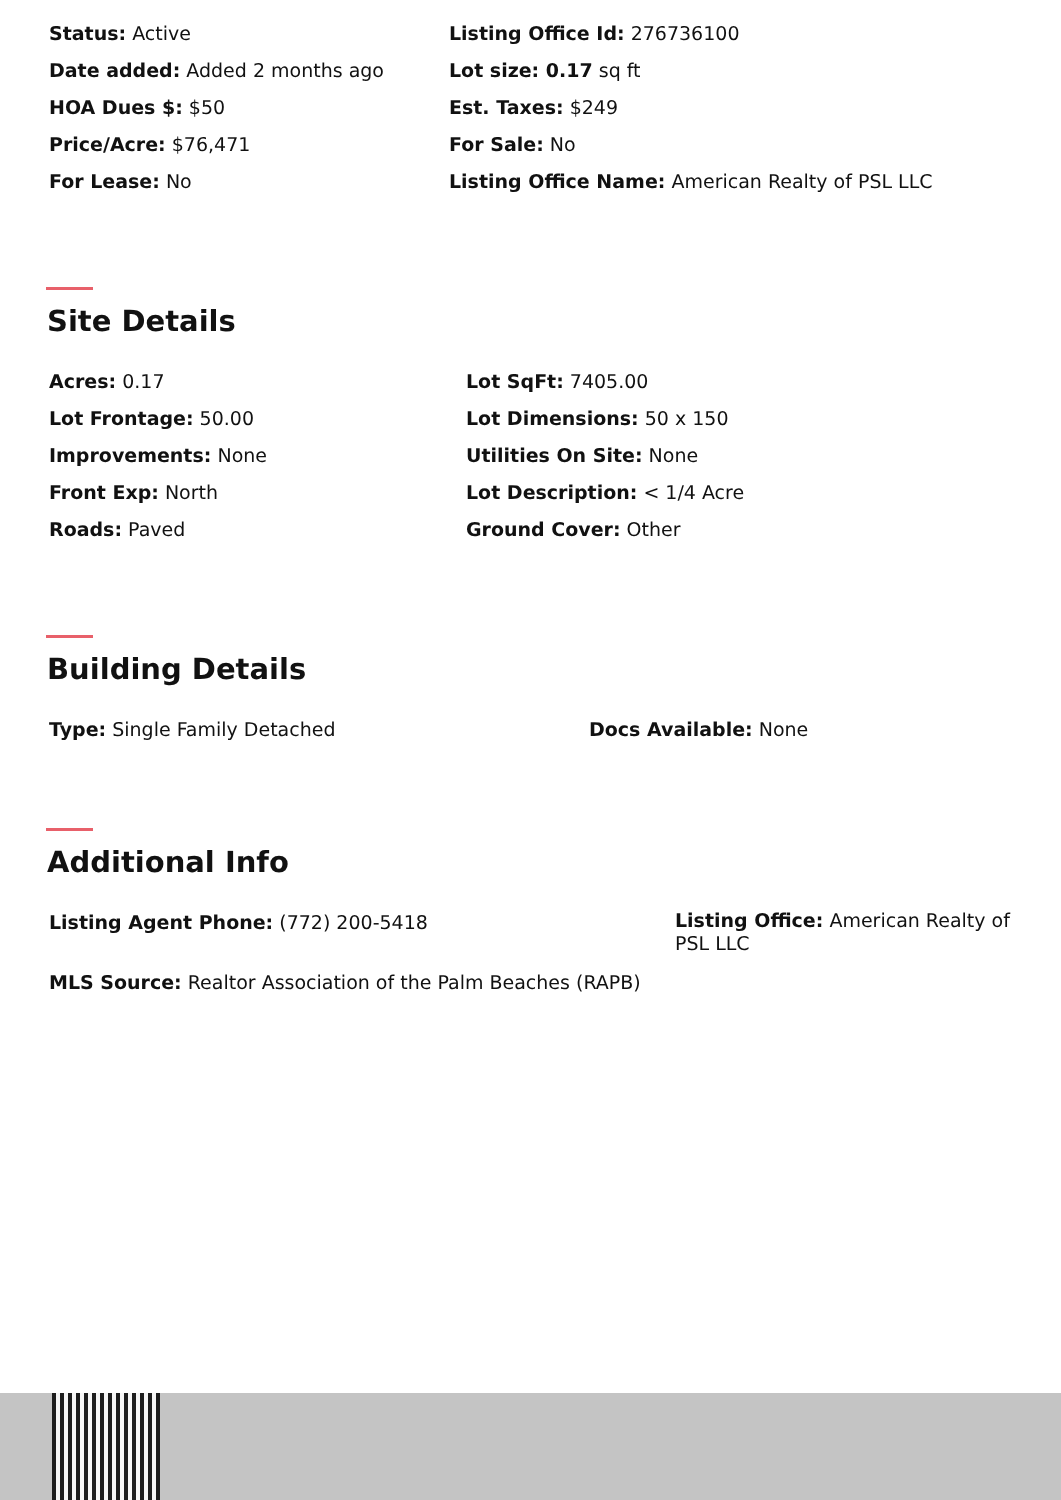Status: Active
Date added: Added 2 months ago
HOA Dues $: $50
Price/Acre: $76,471
For Lease: No
Listing Office Id: 276736100
Lot size: 0.17 sq ft
Est. Taxes: $249
For Sale: No
Listing Office Name: American Realty of PSL LLC
Site Details
Acres: 0.17
Lot Frontage: 50.00
Improvements: None
Front Exp: North
Roads: Paved
Lot SqFt: 7405.00
Lot Dimensions: 50 x 150
Utilities On Site: None
Lot Description: < 1/4 Acre
Ground Cover: Other
Building Details
Type: Single Family Detached Docs Available: None
Additional Info
Listing Agent Phone: (772) 200-5418
Listing Office: American Realty of PSL LLC
MLS Source: Realtor Association of the Palm Beaches (RAPB)